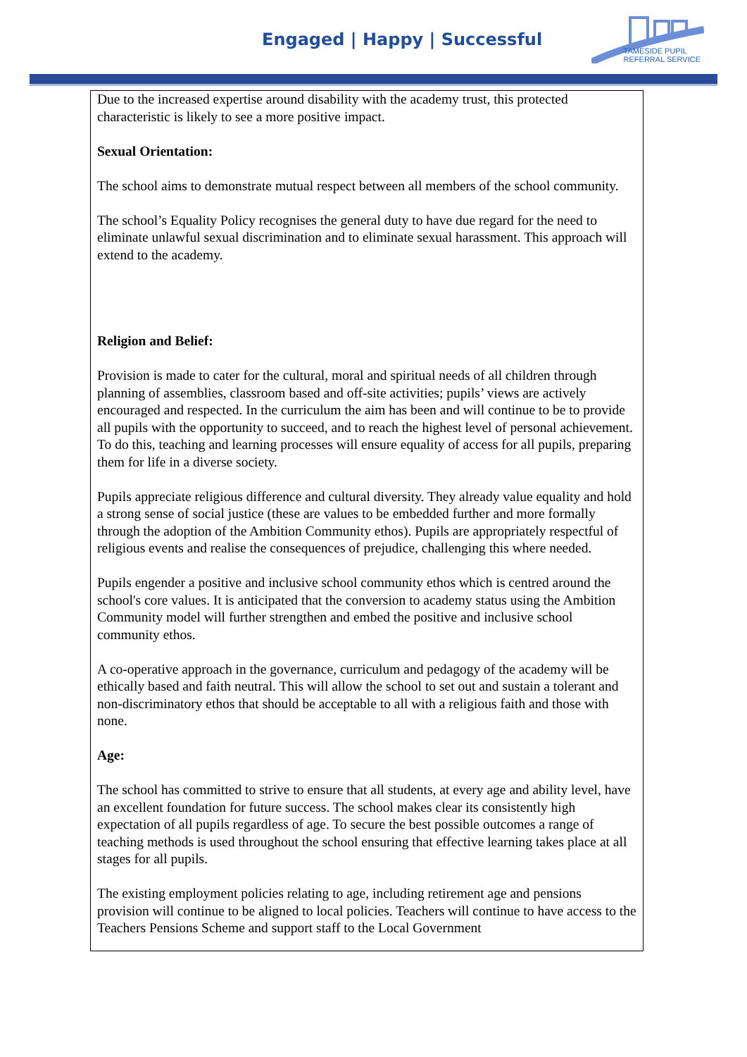Engaged | Happy | Successful
TAMESIDE PUPIL
REFERRAL SERVICE
Due to the increased expertise around disability with the academy trust, this protected characteristic is likely to see a more positive impact.
Sexual Orientation:
The school aims to demonstrate mutual respect between all members of the school community.
The school’s Equality Policy recognises the general duty to have due regard for the need to eliminate unlawful sexual discrimination and to eliminate sexual harassment. This approach will extend to the academy.
Religion and Belief:
Provision is made to cater for the cultural, moral and spiritual needs of all children through planning of assemblies, classroom based and off-site activities; pupils’ views are actively encouraged and respected. In the curriculum the aim has been and will continue to be to provide all pupils with the opportunity to succeed, and to reach the highest level of personal achievement. To do this, teaching and learning processes will ensure equality of access for all pupils, preparing them for life in a diverse society.
Pupils appreciate religious difference and cultural diversity. They already value equality and hold a strong sense of social justice (these are values to be embedded further and more formally through the adoption of the Ambition Community ethos). Pupils are appropriately respectful of religious events and realise the consequences of prejudice, challenging this where needed.
Pupils engender a positive and inclusive school community ethos which is centred around the school's core values. It is anticipated that the conversion to academy status using the Ambition Community model will further strengthen and embed the positive and inclusive school community ethos.
A co-operative approach in the governance, curriculum and pedagogy of the academy will be ethically based and faith neutral. This will allow the school to set out and sustain a tolerant and non-discriminatory ethos that should be acceptable to all with a religious faith and those with none.
Age:
The school has committed to strive to ensure that all students, at every age and ability level, have an excellent foundation for future success. The school makes clear its consistently high expectation of all pupils regardless of age. To secure the best possible outcomes a range of teaching methods is used throughout the school ensuring that effective learning takes place at all stages for all pupils.
The existing employment policies relating to age, including retirement age and pensions provision will continue to be aligned to local policies. Teachers will continue to have access to the Teachers Pensions Scheme and support staff to the Local Government